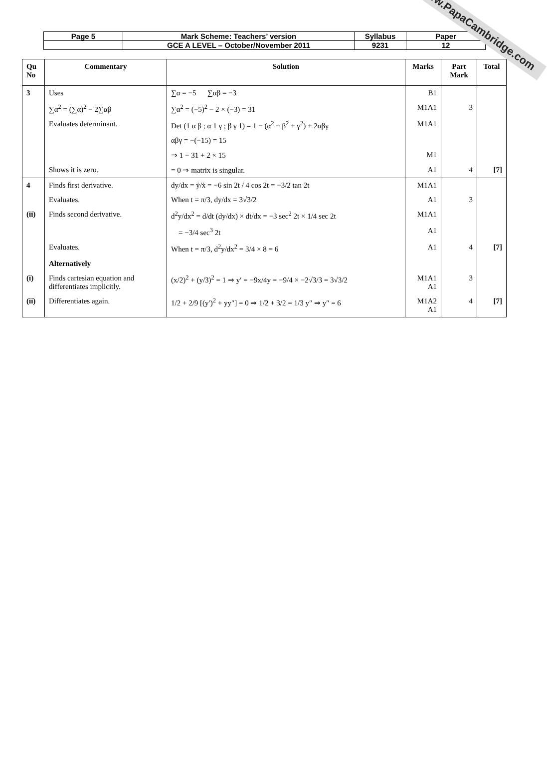| Page 5 | Mark Scheme: Teachers’ version | Syllabus | Paper |
| | GCE A LEVEL – October/November 2011 | 9231 | 12 |
| Qu No | Commentary | Solution | Marks | Part Mark | Total |
| --- | --- | --- | --- | --- | --- |
| 3 | Uses | ∑α = −5 ∑αβ = −3 | B1 | | |
| | ∑α<sup>2</sup> = (∑α)<sup>2</sup> − 2∑αβ | ∑α<sup>2</sup> = (−5)<sup>2</sup> − 2 × (−3) = 31 | M1A1 | 3 | |
| | Evaluates determinant. | Det (1 α β ; α 1 γ ; β γ 1) = 1 − (α<sup>2</sup> + β<sup>2</sup> + γ<sup>2</sup>) + 2αβγ | M1A1 | | |
| | | αβγ = −(−15) = 15 | | | |
| | | ⇒ 1 − 31 + 2 × 15 | M1 | | |
| | Shows it is zero. | = 0 ⇒ matrix is singular. | A1 | 4 | [7] |
| 4 | Finds first derivative. | dy/dx = ẏ/ẋ = −6 sin 2t / 4 cos 2t = −3/2 tan 2t | M1A1 | | |
| | Evaluates. | When t = π/3, dy/dx = 3√3/2 | A1 | 3 | |
| (ii) | Finds second derivative. | d<sup>2</sup>y/dx<sup>2</sup> = d/dt (dy/dx) × dt/dx = −3 sec<sup>2</sup> 2t × 1/4 sec 2t | M1A1 | | |
| | | = −3/4 sec<sup>3</sup> 2t | A1 | | |
| | Evaluates. | When t = π/3, d<sup>2</sup>y/dx<sup>2</sup> = 3/4 × 8 = 6 | A1 | 4 | [7] |
| | Alternatively | | | | |
| (i) | Finds cartesian equation and differentiates implicitly. | (x/2)<sup>2</sup> + (y/3)<sup>2</sup> = 1 ⇒ y′ = −9x/4y = −9/4 × −2√3/3 = 3√3/2 | M1A1 A1 | 3 | |
| (ii) | Differentiates again. | 1/2 + 2/9 [(y′)<sup>2</sup> + yy″] = 0 ⇒ 1/2 + 3/2 = 1/3 y″ ⇒ y″ = 6 | M1A2 A1 | 4 | [7] |
www.PapaCambridge.com